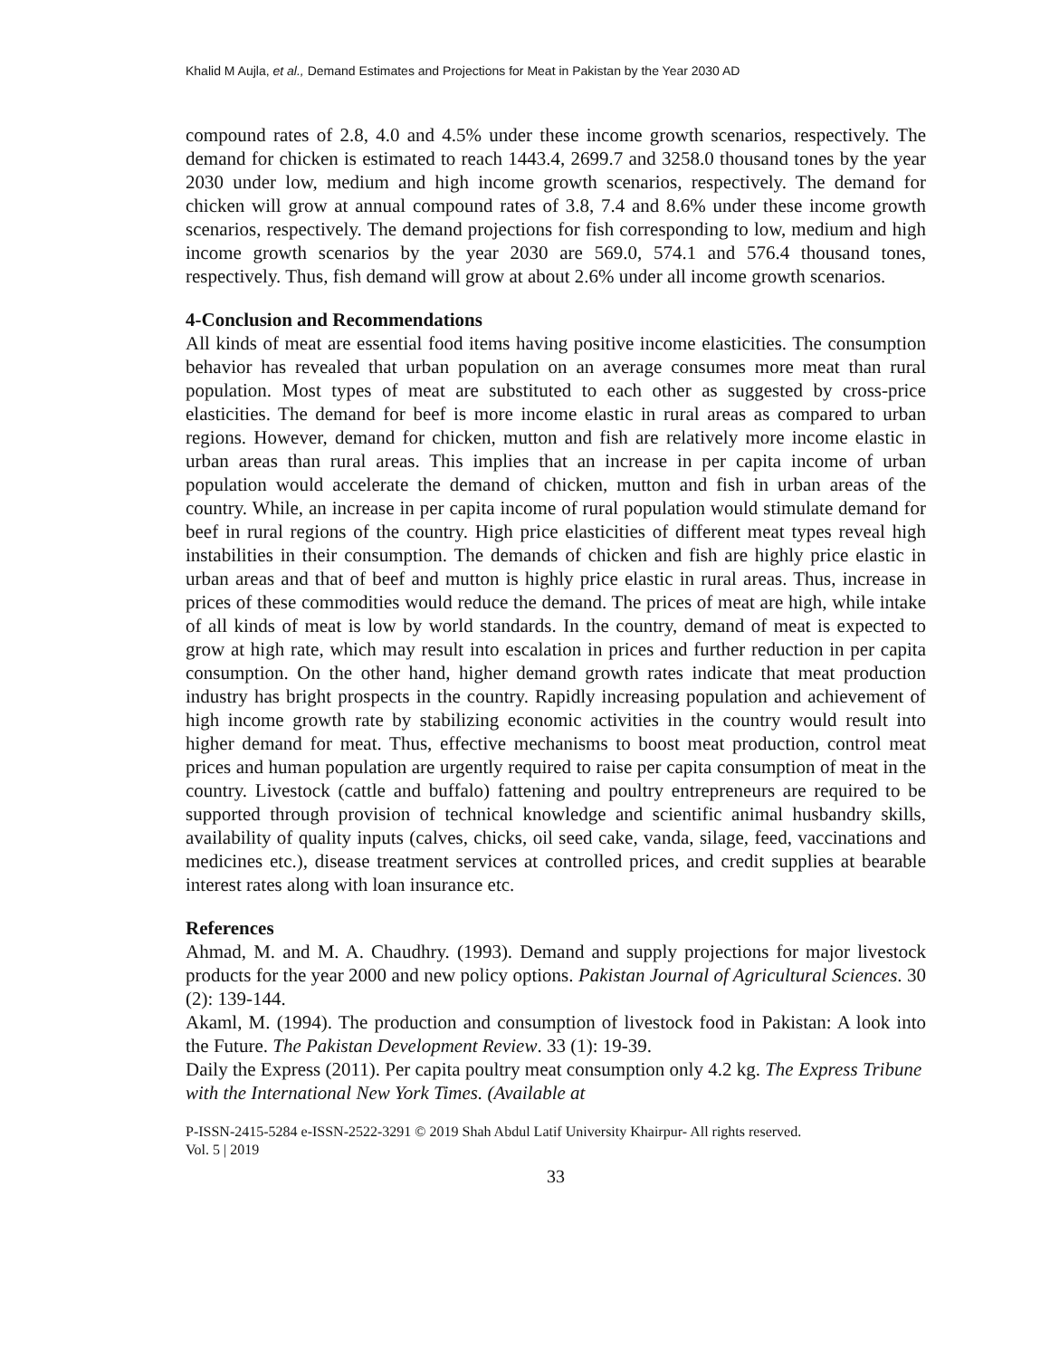Khalid M Aujla, et al., Demand Estimates and Projections for Meat in Pakistan by the Year 2030 AD
compound rates of 2.8, 4.0 and 4.5% under these income growth scenarios, respectively. The demand for chicken is estimated to reach 1443.4, 2699.7 and 3258.0 thousand tones by the year 2030 under low, medium and high income growth scenarios, respectively. The demand for chicken will grow at annual compound rates of 3.8, 7.4 and 8.6% under these income growth scenarios, respectively. The demand projections for fish corresponding to low, medium and high income growth scenarios by the year 2030 are 569.0, 574.1 and 576.4 thousand tones, respectively. Thus, fish demand will grow at about 2.6% under all income growth scenarios.
4-Conclusion and Recommendations
All kinds of meat are essential food items having positive income elasticities. The consumption behavior has revealed that urban population on an average consumes more meat than rural population. Most types of meat are substituted to each other as suggested by cross-price elasticities. The demand for beef is more income elastic in rural areas as compared to urban regions. However, demand for chicken, mutton and fish are relatively more income elastic in urban areas than rural areas. This implies that an increase in per capita income of urban population would accelerate the demand of chicken, mutton and fish in urban areas of the country. While, an increase in per capita income of rural population would stimulate demand for beef in rural regions of the country. High price elasticities of different meat types reveal high instabilities in their consumption. The demands of chicken and fish are highly price elastic in urban areas and that of beef and mutton is highly price elastic in rural areas. Thus, increase in prices of these commodities would reduce the demand. The prices of meat are high, while intake of all kinds of meat is low by world standards. In the country, demand of meat is expected to grow at high rate, which may result into escalation in prices and further reduction in per capita consumption. On the other hand, higher demand growth rates indicate that meat production industry has bright prospects in the country. Rapidly increasing population and achievement of high income growth rate by stabilizing economic activities in the country would result into higher demand for meat. Thus, effective mechanisms to boost meat production, control meat prices and human population are urgently required to raise per capita consumption of meat in the country. Livestock (cattle and buffalo) fattening and poultry entrepreneurs are required to be supported through provision of technical knowledge and scientific animal husbandry skills, availability of quality inputs (calves, chicks, oil seed cake, vanda, silage, feed, vaccinations and medicines etc.), disease treatment services at controlled prices, and credit supplies at bearable interest rates along with loan insurance etc.
References
Ahmad, M. and M. A. Chaudhry. (1993). Demand and supply projections for major livestock products for the year 2000 and new policy options. Pakistan Journal of Agricultural Sciences. 30 (2): 139-144.
Akaml, M. (1994). The production and consumption of livestock food in Pakistan: A look into the Future. The Pakistan Development Review. 33 (1): 19-39.
Daily the Express (2011). Per capita poultry meat consumption only 4.2 kg. The Express Tribune with the International New York Times. (Available at
P-ISSN-2415-5284 e-ISSN-2522-3291 © 2019 Shah Abdul Latif University Khairpur- All rights reserved.
Vol. 5 | 2019
33